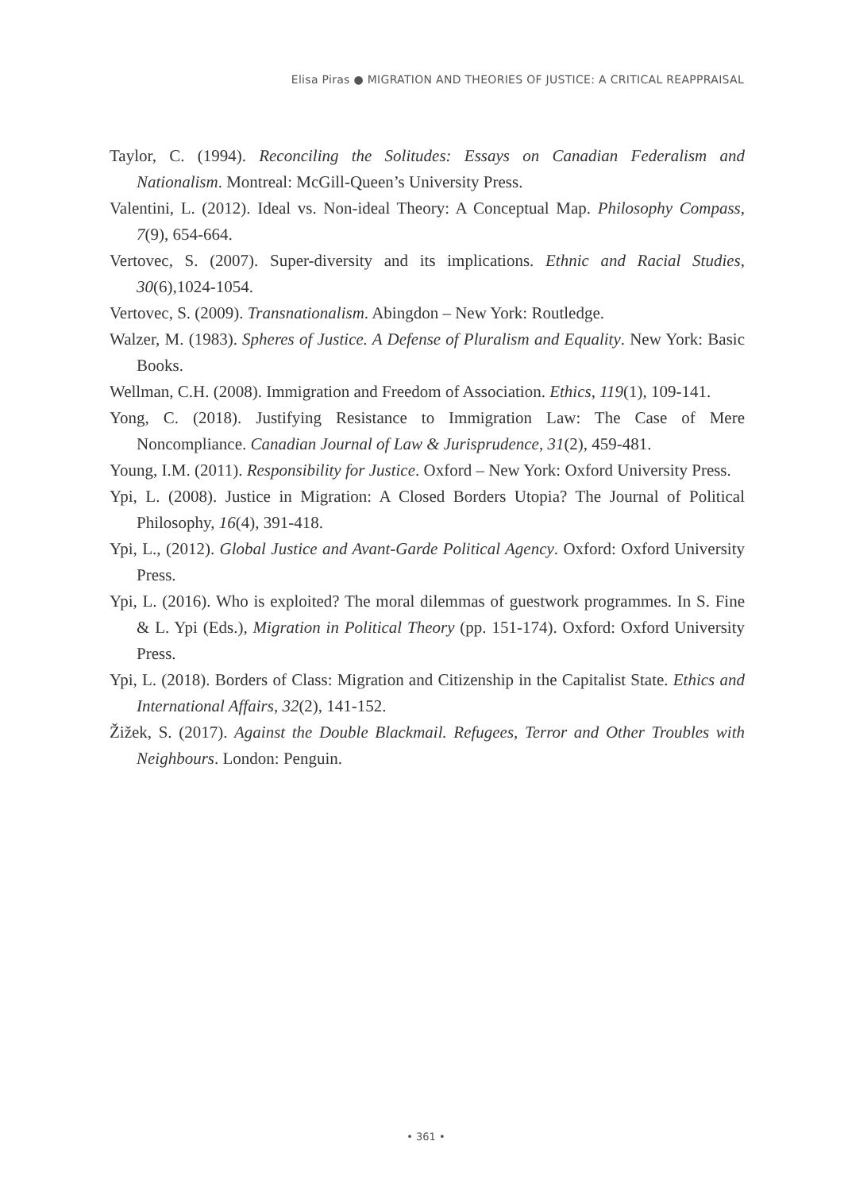Elisa Piras ● MIGRATION AND THEORIES OF JUSTICE: A CRITICAL REAPPRAISAL
Taylor, C. (1994). Reconciling the Solitudes: Essays on Canadian Federalism and Nationalism. Montreal: McGill-Queen’s University Press.
Valentini, L. (2012). Ideal vs. Non-ideal Theory: A Conceptual Map. Philosophy Compass, 7(9), 654-664.
Vertovec, S. (2007). Super-diversity and its implications. Ethnic and Racial Studies, 30(6),1024-1054.
Vertovec, S. (2009). Transnationalism. Abingdon – New York: Routledge.
Walzer, M. (1983). Spheres of Justice. A Defense of Pluralism and Equality. New York: Basic Books.
Wellman, C.H. (2008). Immigration and Freedom of Association. Ethics, 119(1), 109-141.
Yong, C. (2018). Justifying Resistance to Immigration Law: The Case of Mere Noncompliance. Canadian Journal of Law & Jurisprudence, 31(2), 459-481.
Young, I.M. (2011). Responsibility for Justice. Oxford – New York: Oxford University Press.
Ypi, L. (2008). Justice in Migration: A Closed Borders Utopia? The Journal of Political Philosophy, 16(4), 391-418.
Ypi, L., (2012). Global Justice and Avant-Garde Political Agency. Oxford: Oxford University Press.
Ypi, L. (2016). Who is exploited? The moral dilemmas of guestwork programmes. In S. Fine & L. Ypi (Eds.), Migration in Political Theory (pp. 151-174). Oxford: Oxford University Press.
Ypi, L. (2018). Borders of Class: Migration and Citizenship in the Capitalist State. Ethics and International Affairs, 32(2), 141-152.
Žižek, S. (2017). Against the Double Blackmail. Refugees, Terror and Other Troubles with Neighbours. London: Penguin.
• 361 •